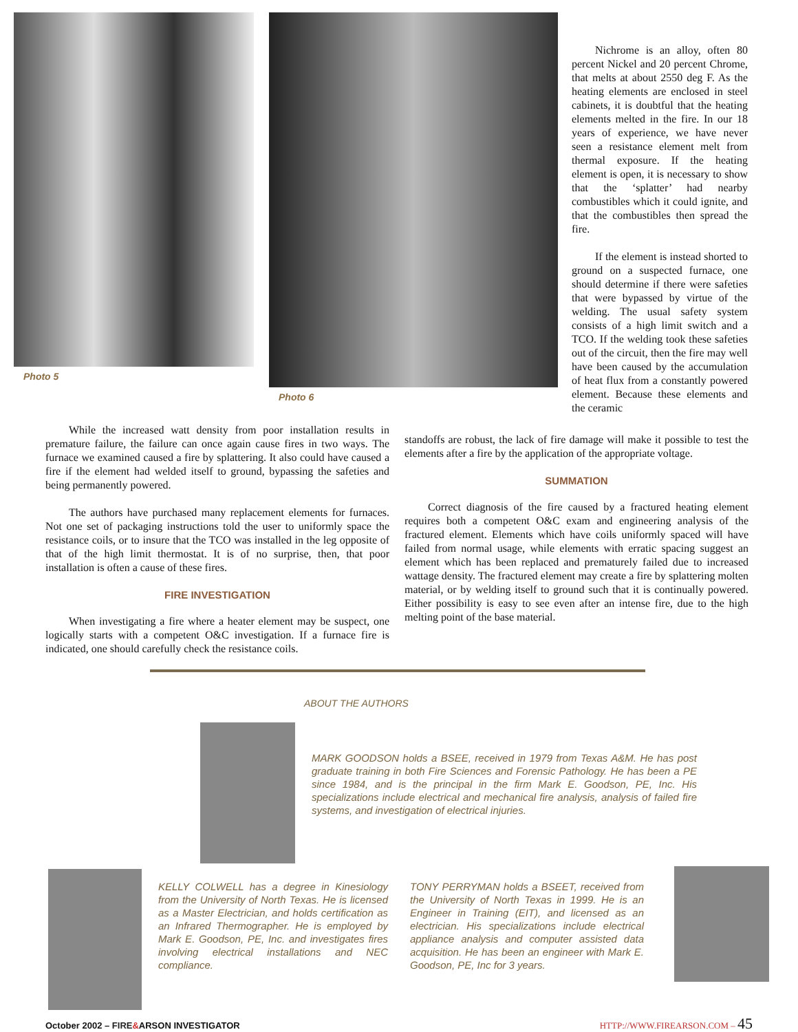Photo 5 Photo 6
Nichrome is an alloy, often 80 percent Nickel and 20 percent Chrome, that melts at about 2550 deg F. As the heating elements are enclosed in steel cabinets, it is doubtful that the heating elements melted in the fire. In our 18 years of experience, we have never seen a resistance element melt from thermal exposure. If the heating element is open, it is necessary to show that the ‘splatter’ had nearby combustibles which it could ignite, and that the combustibles then spread the fire.
If the element is instead shorted to ground on a suspected furnace, one should determine if there were safeties that were bypassed by virtue of the welding. The usual safety system consists of a high limit switch and a TCO. If the welding took these safeties out of the circuit, then the fire may well have been caused by the accumulation of heat flux from a constantly powered element. Because these elements and the ceramic
While the increased watt density from poor installation results in premature failure, the failure can once again cause fires in two ways. The furnace we examined caused a fire by splattering. It also could have caused a fire if the element had welded itself to ground, bypassing the safeties and being permanently powered.
The authors have purchased many replacement elements for furnaces. Not one set of packaging instructions told the user to uniformly space the resistance coils, or to insure that the TCO was installed in the leg opposite of that of the high limit thermostat. It is of no surprise, then, that poor installation is often a cause of these fires.
FIRE INVESTIGATION
When investigating a fire where a heater element may be suspect, one logically starts with a competent O&C investigation. If a furnace fire is indicated, one should carefully check the resistance coils.
standoffs are robust, the lack of fire damage will make it possible to test the elements after a fire by the application of the appropriate voltage.
SUMMATION
Correct diagnosis of the fire caused by a fractured heating element requires both a competent O&C exam and engineering analysis of the fractured element. Elements which have coils uniformly spaced will have failed from normal usage, while elements with erratic spacing suggest an element which has been replaced and prematurely failed due to increased wattage density. The fractured element may create a fire by splattering molten material, or by welding itself to ground such that it is continually powered. Either possibility is easy to see even after an intense fire, due to the high melting point of the base material.
ABOUT THE AUTHORS
MARK GOODSON holds a BSEE, received in 1979 from Texas A&M. He has post graduate training in both Fire Sciences and Forensic Pathology. He has been a PE since 1984, and is the principal in the firm Mark E. Goodson, PE, Inc. His specializations include electrical and mechanical fire analysis, analysis of failed fire systems, and investigation of electrical injuries.
KELLY COLWELL has a degree in Kinesiology from the University of North Texas. He is licensed as a Master Electrician, and holds certification as an Infrared Thermographer. He is employed by Mark E. Goodson, PE, Inc. and investigates fires involving electrical installations and NEC compliance.
TONY PERRYMAN holds a BSEET, received from the University of North Texas in 1999. He is an Engineer in Training (EIT), and licensed as an electrician. His specializations include electrical appliance analysis and computer assisted data acquisition. He has been an engineer with Mark E. Goodson, PE, Inc for 3 years.
October 2002 – FIRE&ARSON INVESTIGATOR HTTP://WWW.FIREARSON.COM – 45